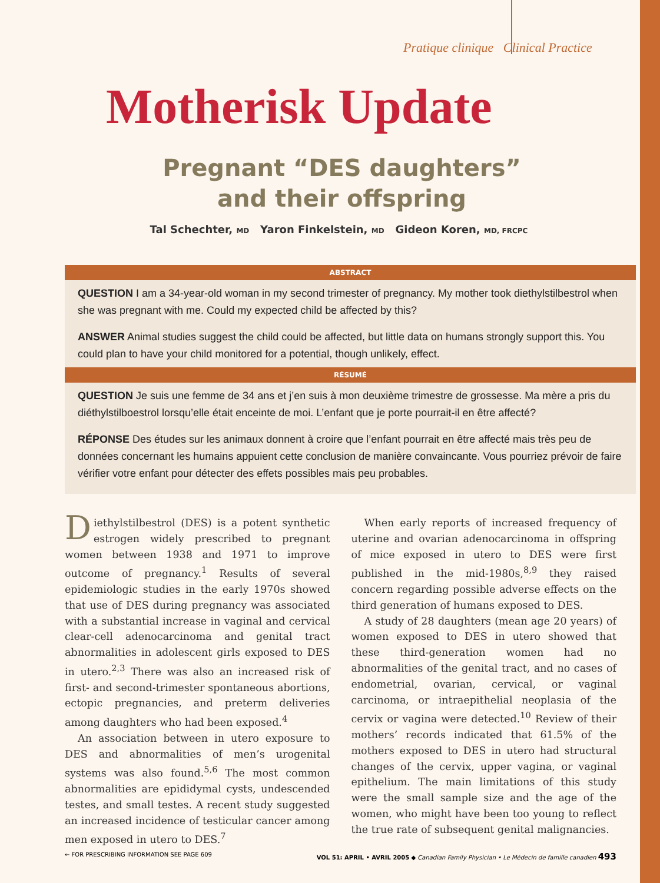Pratique clinique Clinical Practice
Motherisk Update
Pregnant “DES daughters”
and their offspring
Tal Schechter, MD Yaron Finkelstein, MD Gideon Koren, MD, FRCPC
ABSTRACT
QUESTION I am a 34-year-old woman in my second trimester of pregnancy. My mother took diethylstilbestrol when she was pregnant with me. Could my expected child be affected by this?
ANSWER Animal studies suggest the child could be affected, but little data on humans strongly support this. You could plan to have your child monitored for a potential, though unlikely, effect.
RÉSUMÉ
QUESTION Je suis une femme de 34 ans et j’en suis à mon deuxième trimestre de grossesse. Ma mère a pris du diéthylstilboestrol lorsqu’elle était enceinte de moi. L’enfant que je porte pourrait-il en être affecté?
RÉPONSE Des études sur les animaux donnent à croire que l’enfant pourrait en être affecté mais très peu de données concernant les humains appuient cette conclusion de manière convaincante. Vous pourriez prévoir de faire vérifier votre enfant pour détecter des effets possibles mais peu probables.
Diethylstilbestrol (DES) is a potent synthetic estrogen widely prescribed to pregnant women between 1938 and 1971 to improve outcome of pregnancy.<sup>1</sup> Results of several epidemiologic studies in the early 1970s showed that use of DES during pregnancy was associated with a substantial increase in vaginal and cervical clear-cell adenocarcinoma and genital tract abnormalities in adolescent girls exposed to DES in utero.<sup>2,3</sup> There was also an increased risk of first- and second-trimester spontaneous abortions, ectopic pregnancies, and preterm deliveries among daughters who had been exposed.<sup>4</sup>
An association between in utero exposure to DES and abnormalities of men’s urogenital systems was also found.<sup>5,6</sup> The most common abnormalities are epididymal cysts, undescended testes, and small testes. A recent study suggested an increased incidence of testicular cancer among men exposed in utero to DES.<sup>7</sup>
When early reports of increased frequency of uterine and ovarian adenocarcinoma in offspring of mice exposed in utero to DES were first published in the mid-1980s,<sup>8,9</sup> they raised concern regarding possible adverse effects on the third generation of humans exposed to DES.
A study of 28 daughters (mean age 20 years) of women exposed to DES in utero showed that these third-generation women had no abnormalities of the genital tract, and no cases of endometrial, ovarian, cervical, or vaginal carcinoma, or intraepithelial neoplasia of the cervix or vagina were detected.<sup>10</sup> Review of their mothers’ records indicated that 61.5% of the mothers exposed to DES in utero had structural changes of the cervix, upper vagina, or vaginal epithelium. The main limitations of this study were the small sample size and the age of the women, who might have been too young to reflect the true rate of subsequent genital malignancies.
← FOR PRESCRIBING INFORMATION SEE PAGE 609 VOL 51: APRIL • AVRIL 2005 ◆ Canadian Family Physician • Le Médecin de famille canadien 493